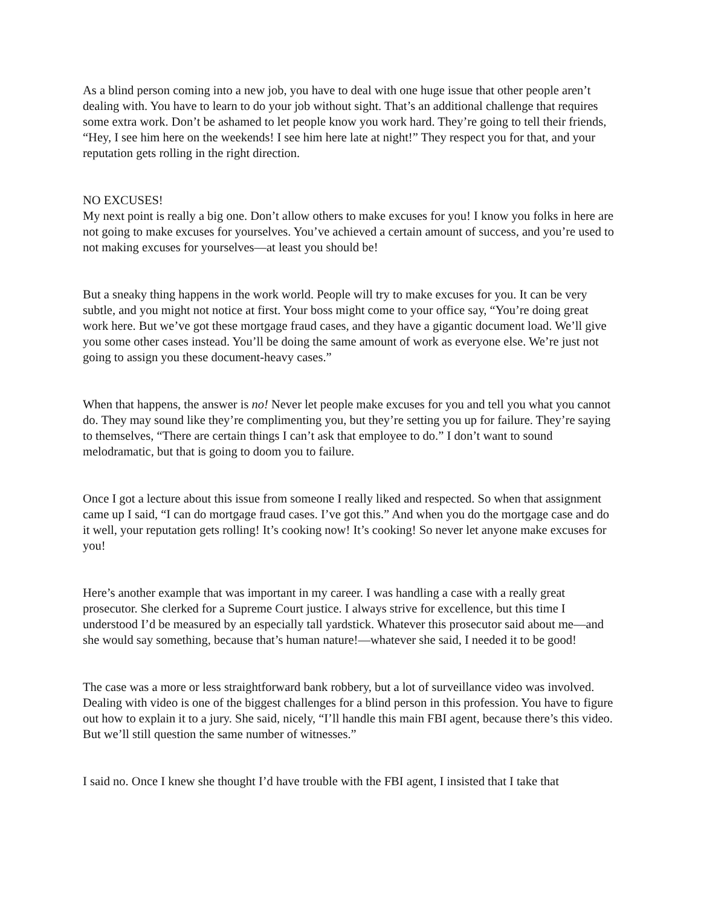As a blind person coming into a new job, you have to deal with one huge issue that other people aren’t dealing with. You have to learn to do your job without sight. That’s an additional challenge that requires some extra work. Don’t be ashamed to let people know you work hard. They’re going to tell their friends, “Hey, I see him here on the weekends! I see him here late at night!” They respect you for that, and your reputation gets rolling in the right direction.
NO EXCUSES!
My next point is really a big one. Don’t allow others to make excuses for you! I know you folks in here are not going to make excuses for yourselves. You’ve achieved a certain amount of success, and you’re used to not making excuses for yourselves—at least you should be!
But a sneaky thing happens in the work world. People will try to make excuses for you. It can be very subtle, and you might not notice at first. Your boss might come to your office say, “You’re doing great work here. But we’ve got these mortgage fraud cases, and they have a gigantic document load. We’ll give you some other cases instead. You’ll be doing the same amount of work as everyone else. We’re just not going to assign you these document-heavy cases.”
When that happens, the answer is no! Never let people make excuses for you and tell you what you cannot do. They may sound like they’re complimenting you, but they’re setting you up for failure. They’re saying to themselves, “There are certain things I can’t ask that employee to do.” I don’t want to sound melodramatic, but that is going to doom you to failure.
Once I got a lecture about this issue from someone I really liked and respected. So when that assignment came up I said, “I can do mortgage fraud cases. I’ve got this.” And when you do the mortgage case and do it well, your reputation gets rolling! It’s cooking now! It’s cooking! So never let anyone make excuses for you!
Here’s another example that was important in my career. I was handling a case with a really great prosecutor. She clerked for a Supreme Court justice. I always strive for excellence, but this time I understood I’d be measured by an especially tall yardstick. Whatever this prosecutor said about me—and she would say something, because that’s human nature!—whatever she said, I needed it to be good!
The case was a more or less straightforward bank robbery, but a lot of surveillance video was involved. Dealing with video is one of the biggest challenges for a blind person in this profession. You have to figure out how to explain it to a jury. She said, nicely, “I’ll handle this main FBI agent, because there’s this video. But we’ll still question the same number of witnesses.”
I said no. Once I knew she thought I’d have trouble with the FBI agent, I insisted that I take that